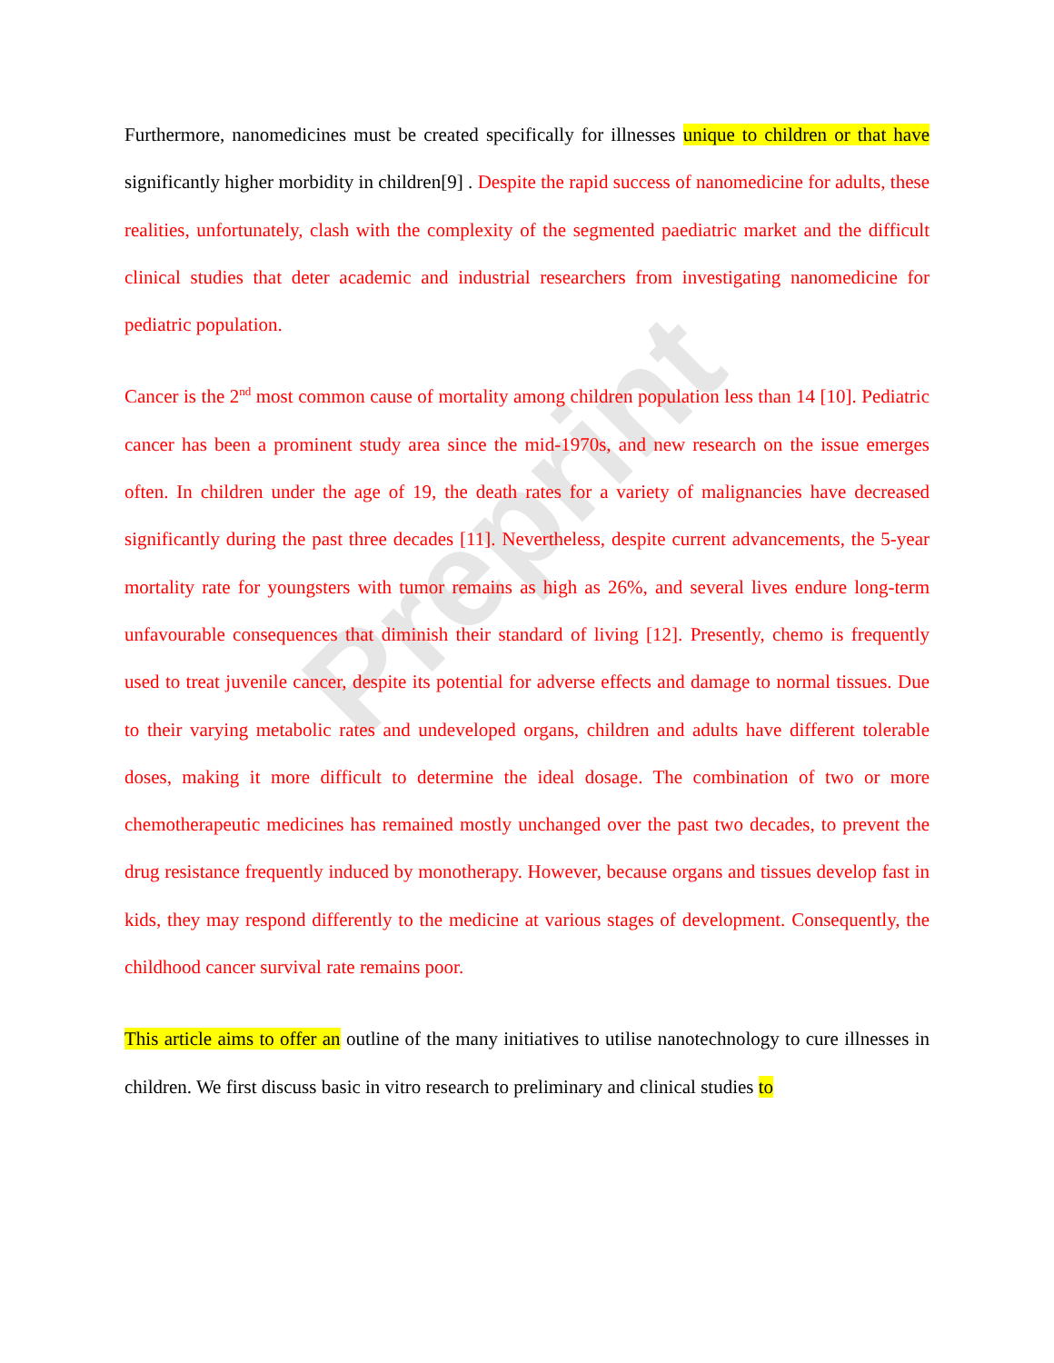Preprint
Furthermore, nanomedicines must be created specifically for illnesses unique to children or that have significantly higher morbidity in children[9] . Despite the rapid success of nanomedicine for adults, these realities, unfortunately, clash with the complexity of the segmented paediatric market and the difficult clinical studies that deter academic and industrial researchers from investigating nanomedicine for pediatric population.
Cancer is the 2<sup>nd</sup> most common cause of mortality among children population less than 14 [10]. Pediatric cancer has been a prominent study area since the mid-1970s, and new research on the issue emerges often. In children under the age of 19, the death rates for a variety of malignancies have decreased significantly during the past three decades [11]. Nevertheless, despite current advancements, the 5-year mortality rate for youngsters with tumor remains as high as 26%, and several lives endure long-term unfavourable consequences that diminish their standard of living [12]. Presently, chemo is frequently used to treat juvenile cancer, despite its potential for adverse effects and damage to normal tissues. Due to their varying metabolic rates and undeveloped organs, children and adults have different tolerable doses, making it more difficult to determine the ideal dosage. The combination of two or more chemotherapeutic medicines has remained mostly unchanged over the past two decades, to prevent the drug resistance frequently induced by monotherapy. However, because organs and tissues develop fast in kids, they may respond differently to the medicine at various stages of development. Consequently, the childhood cancer survival rate remains poor.
This article aims to offer an outline of the many initiatives to utilise nanotechnology to cure illnesses in children. We first discuss basic in vitro research to preliminary and clinical studies to